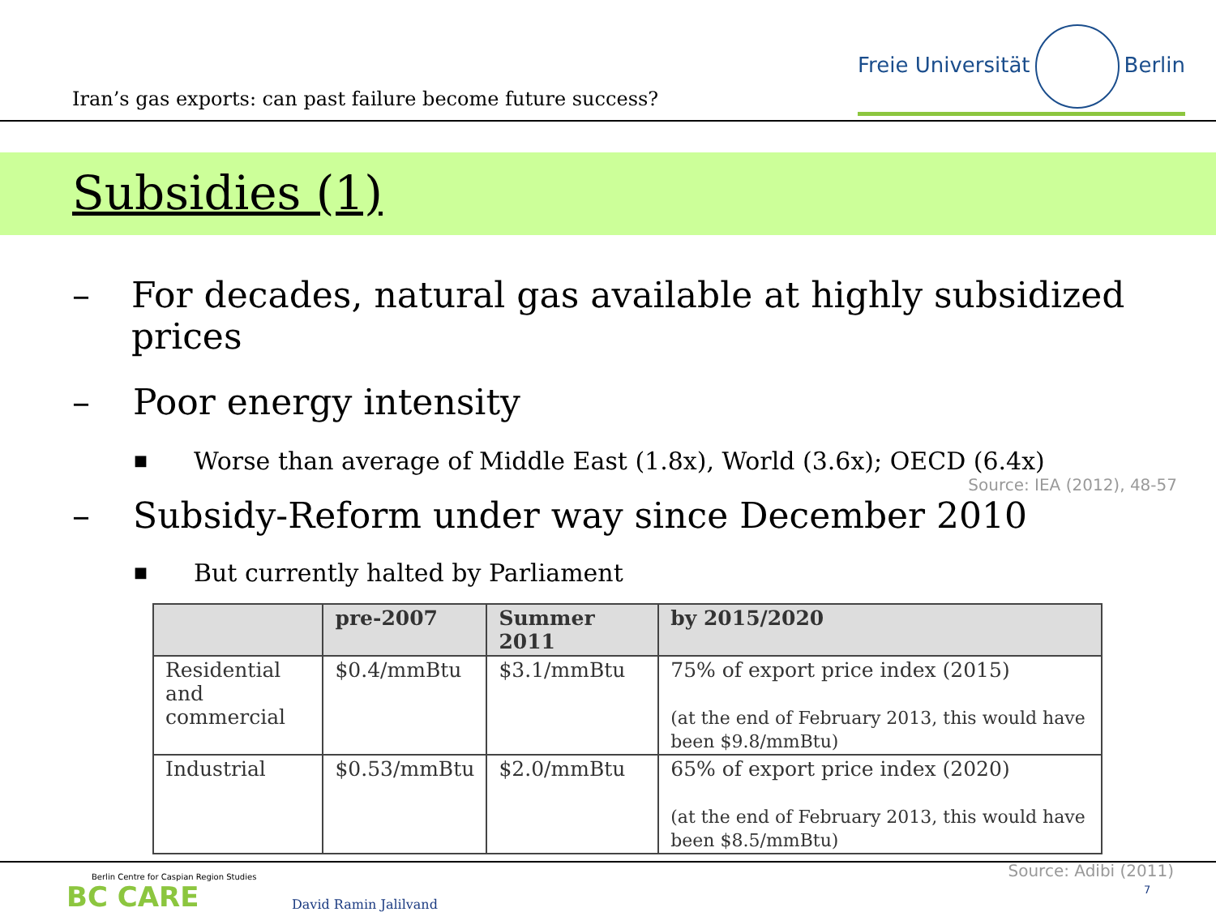Iran’s gas exports: can past failure become future success?
Freie Universität Berlin
Subsidies (1)
– For decades, natural gas available at highly subsidized prices
– Poor energy intensity
■
Worse than average of Middle East (1.8x), World (3.6x); OECD (6.4x)
Source: IEA (2012), 48-57
– Subsidy-Reform under way since December 2010
■
But currently halted by Parliament
| | pre-2007 | Summer 2011 | by 2015/2020 |
| --- | --- | --- | --- |
| Residential and commercial | $0.4/mmBtu | $3.1/mmBtu | 75% of export price index (2015) (at the end of February 2013, this would have been $9.8/mmBtu) |
| Industrial | $0.53/mmBtu | $2.0/mmBtu | 65% of export price index (2020) (at the end of February 2013, this would have been $8.5/mmBtu) |
Source: Adibi (2011)
Berlin Centre for Caspian Region Studies
BC CARE David Ramin Jalilvand
7